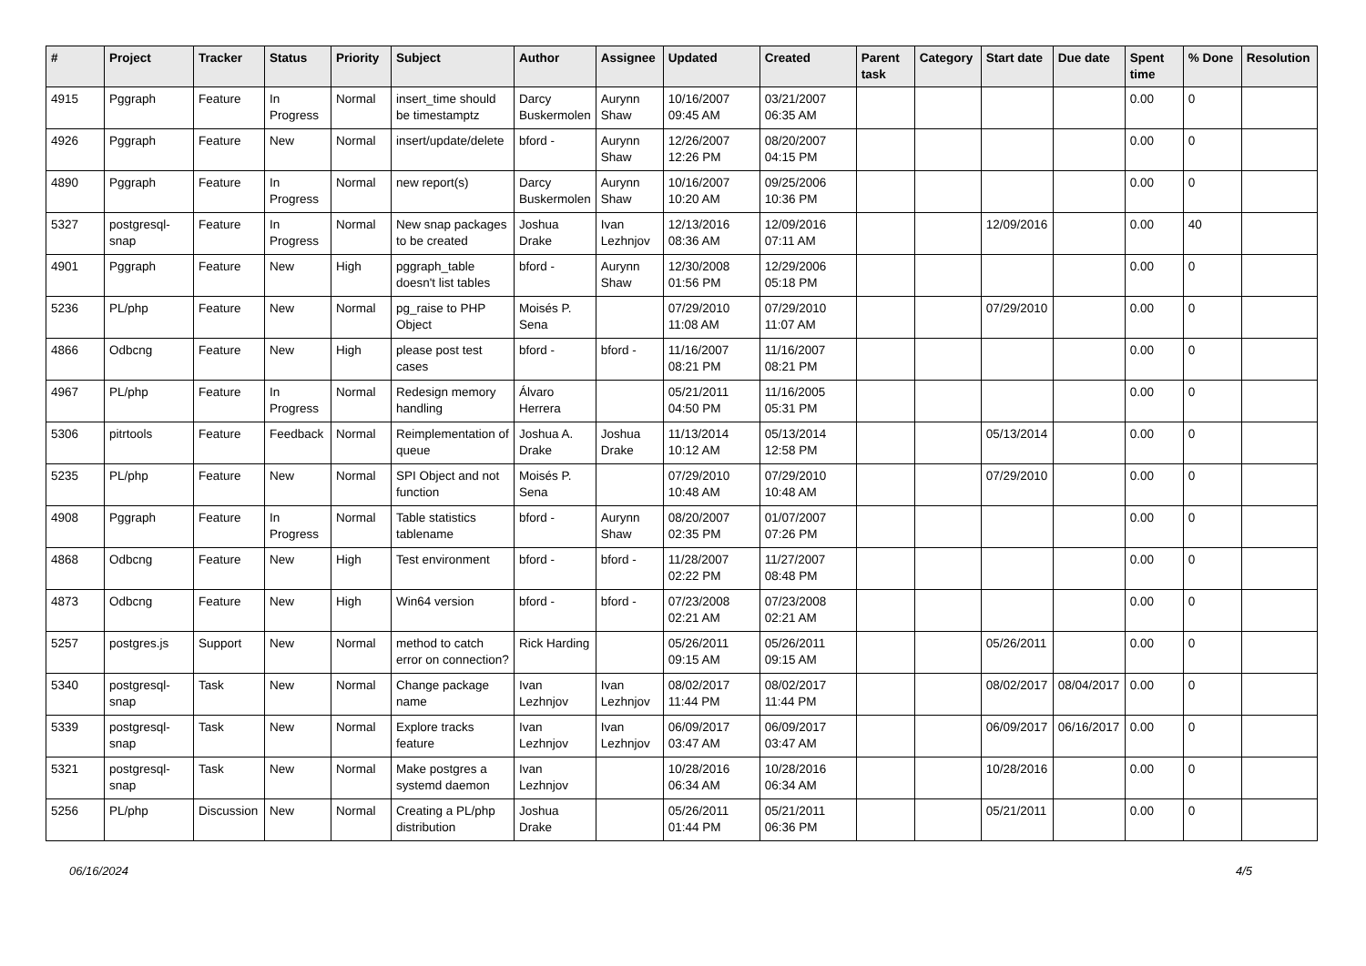| # | Project | Tracker | Status | Priority | Subject | Author | Assignee | Updated | Created | Parent task | Category | Start date | Due date | Spent time | % Done | Resolution |
| --- | --- | --- | --- | --- | --- | --- | --- | --- | --- | --- | --- | --- | --- | --- | --- | --- |
| 4915 | Pggraph | Feature | In Progress | Normal | insert_time should be timestamptz | Darcy Buskermolen | Aurynn Shaw | 10/16/2007 09:45 AM | 03/21/2007 06:35 AM | | | | | 0.00 | 0 | |
| 4926 | Pggraph | Feature | New | Normal | insert/update/delete | bford - | Aurynn Shaw | 12/26/2007 12:26 PM | 08/20/2007 04:15 PM | | | | | 0.00 | 0 | |
| 4890 | Pggraph | Feature | In Progress | Normal | new report(s) | Darcy Buskermolen | Aurynn Shaw | 10/16/2007 10:20 AM | 09/25/2006 10:36 PM | | | | | 0.00 | 0 | |
| 5327 | postgresql-snap | Feature | In Progress | Normal | New snap packages to be created | Joshua Drake | Ivan Lezhnjov | 12/13/2016 08:36 AM | 12/09/2016 07:11 AM | | | 12/09/2016 | | 0.00 | 40 | |
| 4901 | Pggraph | Feature | New | High | pggraph_table doesn't list tables | bford - | Aurynn Shaw | 12/30/2008 01:56 PM | 12/29/2006 05:18 PM | | | | | 0.00 | 0 | |
| 5236 | PL/php | Feature | New | Normal | pg_raise to PHP Object | Moisés P. Sena | | 07/29/2010 11:08 AM | 07/29/2010 11:07 AM | | | 07/29/2010 | | 0.00 | 0 | |
| 4866 | Odbcng | Feature | New | High | please post test cases | bford - | bford - | 11/16/2007 08:21 PM | 11/16/2007 08:21 PM | | | | | 0.00 | 0 | |
| 4967 | PL/php | Feature | In Progress | Normal | Redesign memory handling | Álvaro Herrera | | 05/21/2011 04:50 PM | 11/16/2005 05:31 PM | | | | | 0.00 | 0 | |
| 5306 | pitrtools | Feature | Feedback | Normal | Reimplementation of queue | Joshua A. Drake | Joshua Drake | 11/13/2014 10:12 AM | 05/13/2014 12:58 PM | | | 05/13/2014 | | 0.00 | 0 | |
| 5235 | PL/php | Feature | New | Normal | SPI Object and not function | Moisés P. Sena | | 07/29/2010 10:48 AM | 07/29/2010 10:48 AM | | | 07/29/2010 | | 0.00 | 0 | |
| 4908 | Pggraph | Feature | In Progress | Normal | Table statistics tablename | bford - | Aurynn Shaw | 08/20/2007 02:35 PM | 01/07/2007 07:26 PM | | | | | 0.00 | 0 | |
| 4868 | Odbcng | Feature | New | High | Test environment | bford - | bford - | 11/28/2007 02:22 PM | 11/27/2007 08:48 PM | | | | | 0.00 | 0 | |
| 4873 | Odbcng | Feature | New | High | Win64 version | bford - | bford - | 07/23/2008 02:21 AM | 07/23/2008 02:21 AM | | | | | 0.00 | 0 | |
| 5257 | postgres.js | Support | New | Normal | method to catch error on connection? | Rick Harding | | 05/26/2011 09:15 AM | 05/26/2011 09:15 AM | | | 05/26/2011 | | 0.00 | 0 | |
| 5340 | postgresql-snap | Task | New | Normal | Change package name | Ivan Lezhnjov | Ivan Lezhnjov | 08/02/2017 11:44 PM | 08/02/2017 11:44 PM | | | 08/02/2017 | 08/04/2017 | 0.00 | 0 | |
| 5339 | postgresql-snap | Task | New | Normal | Explore tracks feature | Ivan Lezhnjov | Ivan Lezhnjov | 06/09/2017 03:47 AM | 06/09/2017 03:47 AM | | | 06/09/2017 | 06/16/2017 | 0.00 | 0 | |
| 5321 | postgresql-snap | Task | New | Normal | Make postgres a systemd daemon | Ivan Lezhnjov | | 10/28/2016 06:34 AM | 10/28/2016 06:34 AM | | | 10/28/2016 | | 0.00 | 0 | |
| 5256 | PL/php | Discussion | New | Normal | Creating a PL/php distribution | Joshua Drake | | 05/26/2011 01:44 PM | 05/21/2011 06:36 PM | | | 05/21/2011 | | 0.00 | 0 | |
06/16/2024 4/5